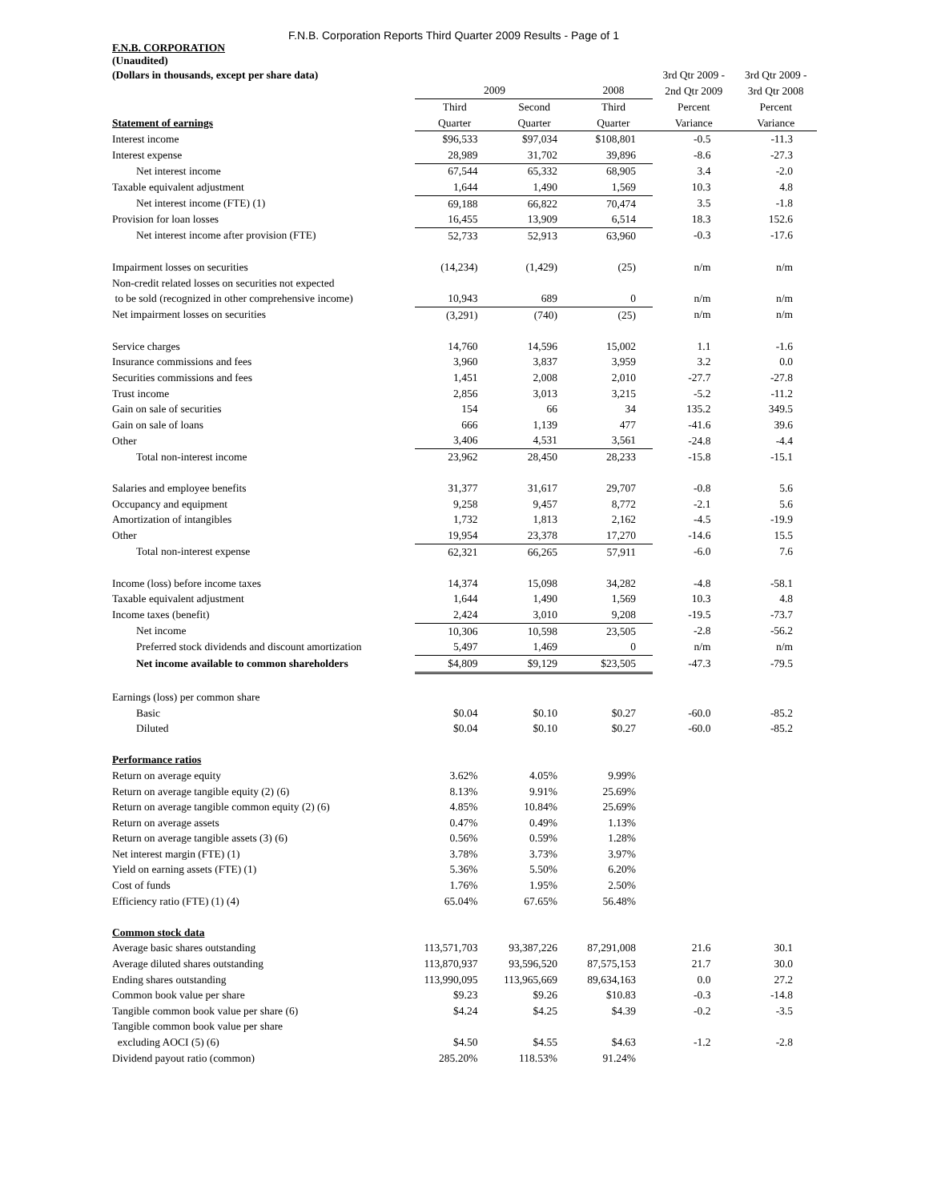F.N.B. Corporation Reports Third Quarter 2009 Results - Page of 1
F.N.B. CORPORATION
(Unaudited)
| (Dollars in thousands, except per share data) | | | | 3rd Qtr 2009 - | 3rd Qtr 2009 - |
| | 2009 | | 2008 | 2nd Qtr 2009 | 3rd Qtr 2008 |
| | Third | Second | Third | Percent | Percent |
| Statement of earnings | Quarter | Quarter | Quarter | Variance | Variance |
| Interest income | $96,533 | $97,034 | $108,801 | -0.5 | -11.3 |
| Interest expense | 28,989 | 31,702 | 39,896 | -8.6 | -27.3 |
| Net interest income | 67,544 | 65,332 | 68,905 | 3.4 | -2.0 |
| Taxable equivalent adjustment | 1,644 | 1,490 | 1,569 | 10.3 | 4.8 |
| Net interest income (FTE) (1) | 69,188 | 66,822 | 70,474 | 3.5 | -1.8 |
| Provision for loan losses | 16,455 | 13,909 | 6,514 | 18.3 | 152.6 |
| Net interest income after provision (FTE) | 52,733 | 52,913 | 63,960 | -0.3 | -17.6 |
| Impairment losses on securities | (14,234) | (1,429) | (25) | n/m | n/m |
| Non-credit related losses on securities not expected | | | | | |
| to be sold (recognized in other comprehensive income) | 10,943 | 689 | 0 | n/m | n/m |
| Net impairment losses on securities | (3,291) | (740) | (25) | n/m | n/m |
| Service charges | 14,760 | 14,596 | 15,002 | 1.1 | -1.6 |
| Insurance commissions and fees | 3,960 | 3,837 | 3,959 | 3.2 | 0.0 |
| Securities commissions and fees | 1,451 | 2,008 | 2,010 | -27.7 | -27.8 |
| Trust income | 2,856 | 3,013 | 3,215 | -5.2 | -11.2 |
| Gain on sale of securities | 154 | 66 | 34 | 135.2 | 349.5 |
| Gain on sale of loans | 666 | 1,139 | 477 | -41.6 | 39.6 |
| Other | 3,406 | 4,531 | 3,561 | -24.8 | -4.4 |
| Total non-interest income | 23,962 | 28,450 | 28,233 | -15.8 | -15.1 |
| Salaries and employee benefits | 31,377 | 31,617 | 29,707 | -0.8 | 5.6 |
| Occupancy and equipment | 9,258 | 9,457 | 8,772 | -2.1 | 5.6 |
| Amortization of intangibles | 1,732 | 1,813 | 2,162 | -4.5 | -19.9 |
| Other | 19,954 | 23,378 | 17,270 | -14.6 | 15.5 |
| Total non-interest expense | 62,321 | 66,265 | 57,911 | -6.0 | 7.6 |
| Income (loss) before income taxes | 14,374 | 15,098 | 34,282 | -4.8 | -58.1 |
| Taxable equivalent adjustment | 1,644 | 1,490 | 1,569 | 10.3 | 4.8 |
| Income taxes (benefit) | 2,424 | 3,010 | 9,208 | -19.5 | -73.7 |
| Net income | 10,306 | 10,598 | 23,505 | -2.8 | -56.2 |
| Preferred stock dividends and discount amortization | 5,497 | 1,469 | 0 | n/m | n/m |
| Net income available to common shareholders | $4,809 | $9,129 | $23,505 | -47.3 | -79.5 |
| Earnings (loss) per common share | | | | | |
| Basic | $0.04 | $0.10 | $0.27 | -60.0 | -85.2 |
| Diluted | $0.04 | $0.10 | $0.27 | -60.0 | -85.2 |
| Performance ratios | | | | | |
| Return on average equity | 3.62% | 4.05% | 9.99% | | |
| Return on average tangible equity (2) (6) | 8.13% | 9.91% | 25.69% | | |
| Return on average tangible common equity (2) (6) | 4.85% | 10.84% | 25.69% | | |
| Return on average assets | 0.47% | 0.49% | 1.13% | | |
| Return on average tangible assets (3) (6) | 0.56% | 0.59% | 1.28% | | |
| Net interest margin (FTE) (1) | 3.78% | 3.73% | 3.97% | | |
| Yield on earning assets (FTE) (1) | 5.36% | 5.50% | 6.20% | | |
| Cost of funds | 1.76% | 1.95% | 2.50% | | |
| Efficiency ratio (FTE) (1) (4) | 65.04% | 67.65% | 56.48% | | |
| Common stock data | | | | | |
| Average basic shares outstanding | 113,571,703 | 93,387,226 | 87,291,008 | 21.6 | 30.1 |
| Average diluted shares outstanding | 113,870,937 | 93,596,520 | 87,575,153 | 21.7 | 30.0 |
| Ending shares outstanding | 113,990,095 | 113,965,669 | 89,634,163 | 0.0 | 27.2 |
| Common book value per share | $9.23 | $9.26 | $10.83 | -0.3 | -14.8 |
| Tangible common book value per share (6) | $4.24 | $4.25 | $4.39 | -0.2 | -3.5 |
| Tangible common book value per share | | | | | |
| excluding AOCI (5) (6) | $4.50 | $4.55 | $4.63 | -1.2 | -2.8 |
| Dividend payout ratio (common) | 285.20% | 118.53% | 91.24% | | |